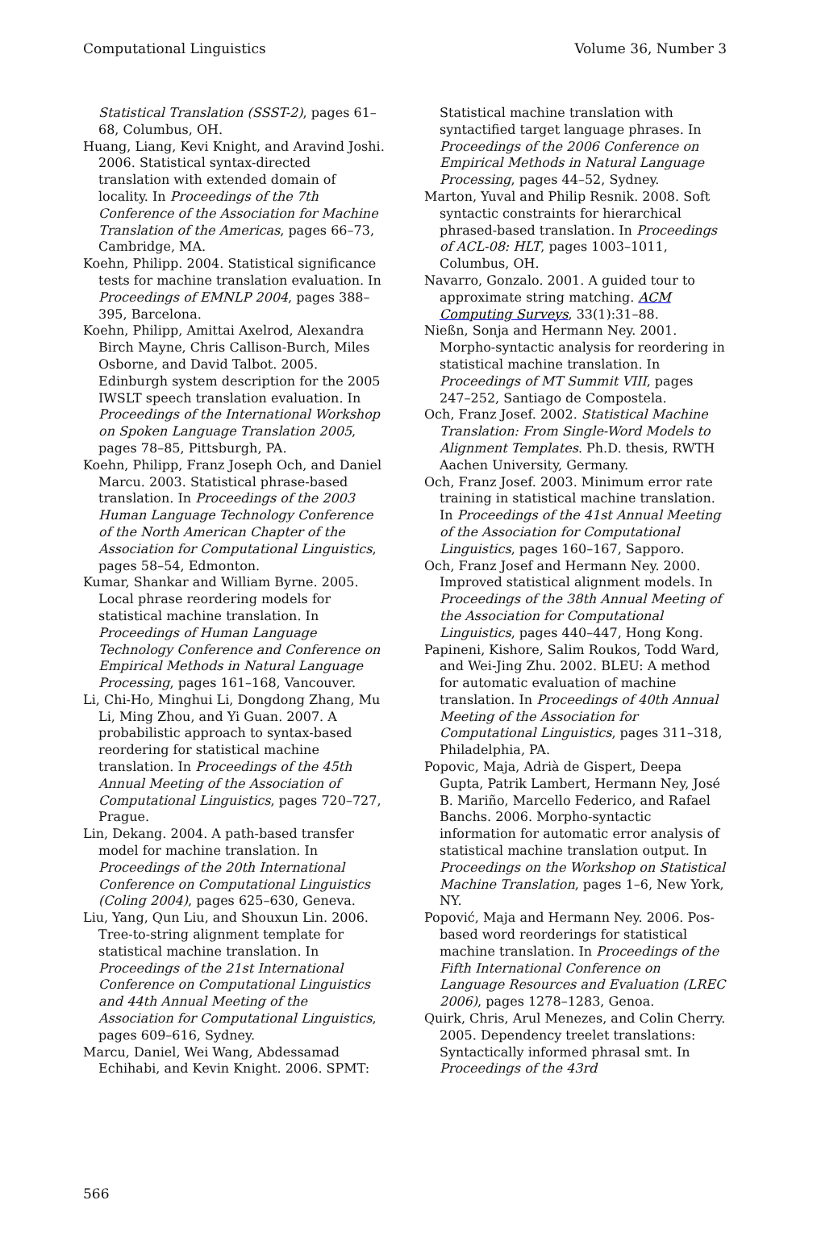Computational Linguistics Volume 36, Number 3
Statistical Translation (SSST-2), pages 61–68, Columbus, OH.
Huang, Liang, Kevi Knight, and Aravind Joshi. 2006. Statistical syntax-directed translation with extended domain of locality. In Proceedings of the 7th Conference of the Association for Machine Translation of the Americas, pages 66–73, Cambridge, MA.
Koehn, Philipp. 2004. Statistical significance tests for machine translation evaluation. In Proceedings of EMNLP 2004, pages 388–395, Barcelona.
Koehn, Philipp, Amittai Axelrod, Alexandra Birch Mayne, Chris Callison-Burch, Miles Osborne, and David Talbot. 2005. Edinburgh system description for the 2005 IWSLT speech translation evaluation. In Proceedings of the International Workshop on Spoken Language Translation 2005, pages 78–85, Pittsburgh, PA.
Koehn, Philipp, Franz Joseph Och, and Daniel Marcu. 2003. Statistical phrase-based translation. In Proceedings of the 2003 Human Language Technology Conference of the North American Chapter of the Association for Computational Linguistics, pages 58–54, Edmonton.
Kumar, Shankar and William Byrne. 2005. Local phrase reordering models for statistical machine translation. In Proceedings of Human Language Technology Conference and Conference on Empirical Methods in Natural Language Processing, pages 161–168, Vancouver.
Li, Chi-Ho, Minghui Li, Dongdong Zhang, Mu Li, Ming Zhou, and Yi Guan. 2007. A probabilistic approach to syntax-based reordering for statistical machine translation. In Proceedings of the 45th Annual Meeting of the Association of Computational Linguistics, pages 720–727, Prague.
Lin, Dekang. 2004. A path-based transfer model for machine translation. In Proceedings of the 20th International Conference on Computational Linguistics (Coling 2004), pages 625–630, Geneva.
Liu, Yang, Qun Liu, and Shouxun Lin. 2006. Tree-to-string alignment template for statistical machine translation. In Proceedings of the 21st International Conference on Computational Linguistics and 44th Annual Meeting of the Association for Computational Linguistics, pages 609–616, Sydney.
Marcu, Daniel, Wei Wang, Abdessamad Echihabi, and Kevin Knight. 2006. SPMT:
Statistical machine translation with syntactified target language phrases. In Proceedings of the 2006 Conference on Empirical Methods in Natural Language Processing, pages 44–52, Sydney.
Marton, Yuval and Philip Resnik. 2008. Soft syntactic constraints for hierarchical phrased-based translation. In Proceedings of ACL-08: HLT, pages 1003–1011, Columbus, OH.
Navarro, Gonzalo. 2001. A guided tour to approximate string matching. ACM Computing Surveys, 33(1):31–88.
Nießn, Sonja and Hermann Ney. 2001. Morpho-syntactic analysis for reordering in statistical machine translation. In Proceedings of MT Summit VIII, pages 247–252, Santiago de Compostela.
Och, Franz Josef. 2002. Statistical Machine Translation: From Single-Word Models to Alignment Templates. Ph.D. thesis, RWTH Aachen University, Germany.
Och, Franz Josef. 2003. Minimum error rate training in statistical machine translation. In Proceedings of the 41st Annual Meeting of the Association for Computational Linguistics, pages 160–167, Sapporo.
Och, Franz Josef and Hermann Ney. 2000. Improved statistical alignment models. In Proceedings of the 38th Annual Meeting of the Association for Computational Linguistics, pages 440–447, Hong Kong.
Papineni, Kishore, Salim Roukos, Todd Ward, and Wei-Jing Zhu. 2002. BLEU: A method for automatic evaluation of machine translation. In Proceedings of 40th Annual Meeting of the Association for Computational Linguistics, pages 311–318, Philadelphia, PA.
Popovic, Maja, Adrià de Gispert, Deepa Gupta, Patrik Lambert, Hermann Ney, José B. Mariño, Marcello Federico, and Rafael Banchs. 2006. Morpho-syntactic information for automatic error analysis of statistical machine translation output. In Proceedings on the Workshop on Statistical Machine Translation, pages 1–6, New York, NY.
Popović, Maja and Hermann Ney. 2006. Pos-based word reorderings for statistical machine translation. In Proceedings of the Fifth International Conference on Language Resources and Evaluation (LREC 2006), pages 1278–1283, Genoa.
Quirk, Chris, Arul Menezes, and Colin Cherry. 2005. Dependency treelet translations: Syntactically informed phrasal smt. In Proceedings of the 43rd
566